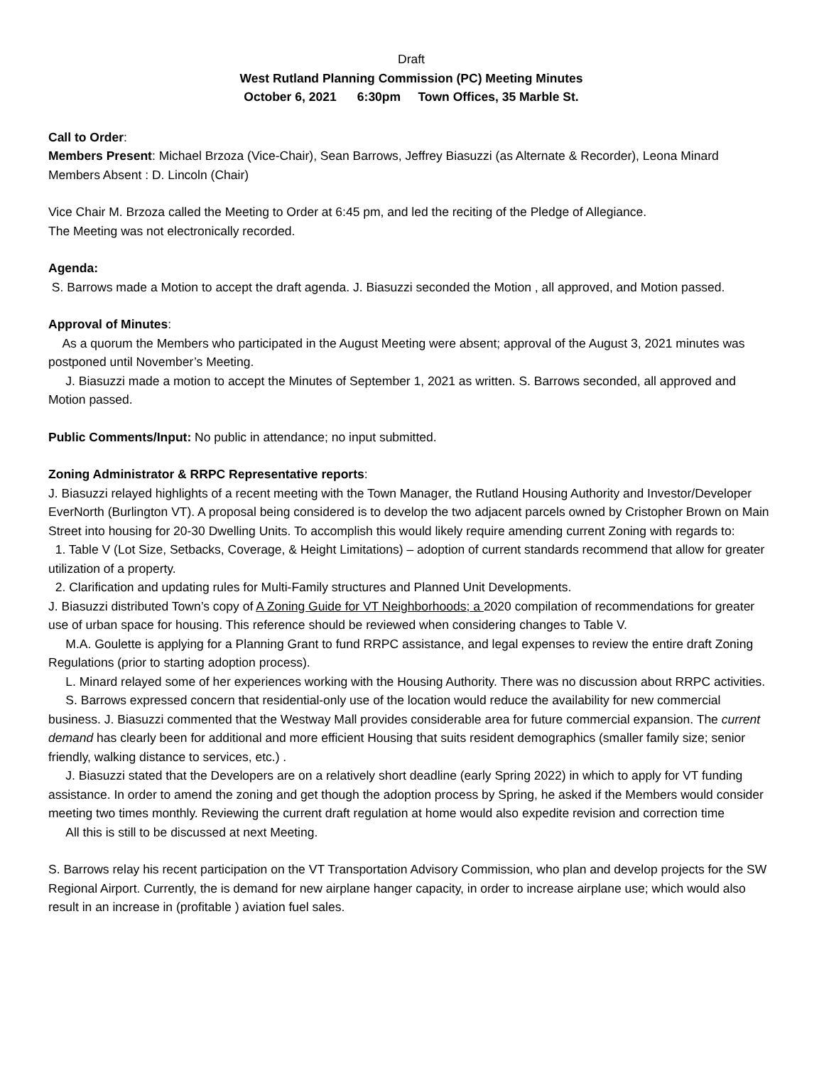Draft
West Rutland Planning Commission (PC) Meeting Minutes
October 6, 2021 6:30pm Town Offices, 35 Marble St.
Call to Order:
Members Present: Michael Brzoza (Vice-Chair), Sean Barrows, Jeffrey Biasuzzi (as Alternate & Recorder), Leona Minard
Members Absent : D. Lincoln (Chair)
Vice Chair M. Brzoza called the Meeting to Order at 6:45 pm, and led the reciting of the Pledge of Allegiance.
The Meeting was not electronically recorded.
Agenda:
S. Barrows made a Motion to accept the draft agenda. J. Biasuzzi seconded the Motion , all approved, and Motion passed.
Approval of Minutes:
As a quorum the Members who participated in the August Meeting were absent; approval of the August 3, 2021 minutes was postponed until November’s Meeting.
J. Biasuzzi made a motion to accept the Minutes of September 1, 2021 as written. S. Barrows seconded, all approved and Motion passed.
Public Comments/Input: No public in attendance; no input submitted.
Zoning Administrator & RRPC Representative reports:
J. Biasuzzi relayed highlights of a recent meeting with the Town Manager, the Rutland Housing Authority and Investor/Developer EverNorth (Burlington VT). A proposal being considered is to develop the two adjacent parcels owned by Cristopher Brown on Main Street into housing for 20-30 Dwelling Units. To accomplish this would likely require amending current Zoning with regards to:
1. Table V (Lot Size, Setbacks, Coverage, & Height Limitations) – adoption of current standards recommend that allow for greater utilization of a property.
2. Clarification and updating rules for Multi-Family structures and Planned Unit Developments.
J. Biasuzzi distributed Town’s copy of A Zoning Guide for VT Neighborhoods; a 2020 compilation of recommendations for greater use of urban space for housing. This reference should be reviewed when considering changes to Table V.
M.A. Goulette is applying for a Planning Grant to fund RRPC assistance, and legal expenses to review the entire draft Zoning Regulations (prior to starting adoption process).
L. Minard relayed some of her experiences working with the Housing Authority. There was no discussion about RRPC activities.
S. Barrows expressed concern that residential-only use of the location would reduce the availability for new commercial business. J. Biasuzzi commented that the Westway Mall provides considerable area for future commercial expansion. The current demand has clearly been for additional and more efficient Housing that suits resident demographics (smaller family size; senior friendly, walking distance to services, etc.) .
J. Biasuzzi stated that the Developers are on a relatively short deadline (early Spring 2022) in which to apply for VT funding assistance. In order to amend the zoning and get though the adoption process by Spring, he asked if the Members would consider meeting two times monthly. Reviewing the current draft regulation at home would also expedite revision and correction time
All this is still to be discussed at next Meeting.
S. Barrows relay his recent participation on the VT Transportation Advisory Commission, who plan and develop projects for the SW Regional Airport. Currently, the is demand for new airplane hanger capacity, in order to increase airplane use; which would also result in an increase in (profitable ) aviation fuel sales.